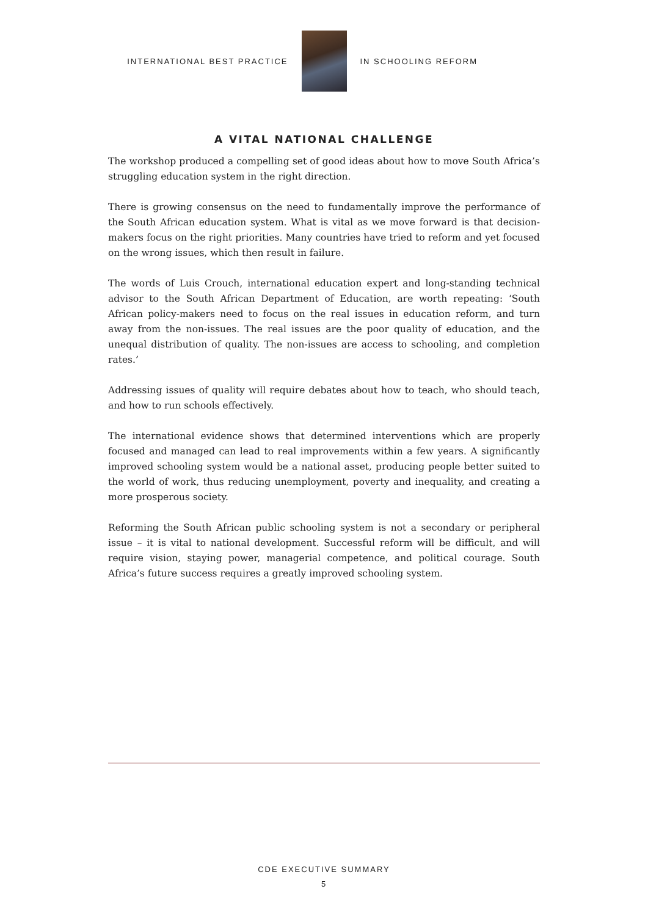INTERNATIONAL BEST PRACTICE IN SCHOOLING REFORM
A VITAL NATIONAL CHALLENGE
The workshop produced a compelling set of good ideas about how to move South Africa’s struggling education system in the right direction.
There is growing consensus on the need to fundamentally improve the performance of the South African education system. What is vital as we move forward is that decision-makers focus on the right priorities. Many countries have tried to reform and yet focused on the wrong issues, which then result in failure.
The words of Luis Crouch, international education expert and long-standing technical advisor to the South African Department of Education, are worth repeating: ‘South African policy-makers need to focus on the real issues in education reform, and turn away from the non-issues. The real issues are the poor quality of education, and the unequal distribution of quality. The non-issues are access to schooling, and completion rates.’
Addressing issues of quality will require debates about how to teach, who should teach, and how to run schools effectively.
The international evidence shows that determined interventions which are properly focused and managed can lead to real improvements within a few years. A significantly improved schooling system would be a national asset, producing people better suited to the world of work, thus reducing unemployment, poverty and inequality, and creating a more prosperous society.
Reforming the South African public schooling system is not a secondary or peripheral issue – it is vital to national development. Successful reform will be difficult, and will require vision, staying power, managerial competence, and political courage. South Africa’s future success requires a greatly improved schooling system.
CDE EXECUTIVE SUMMARY
5